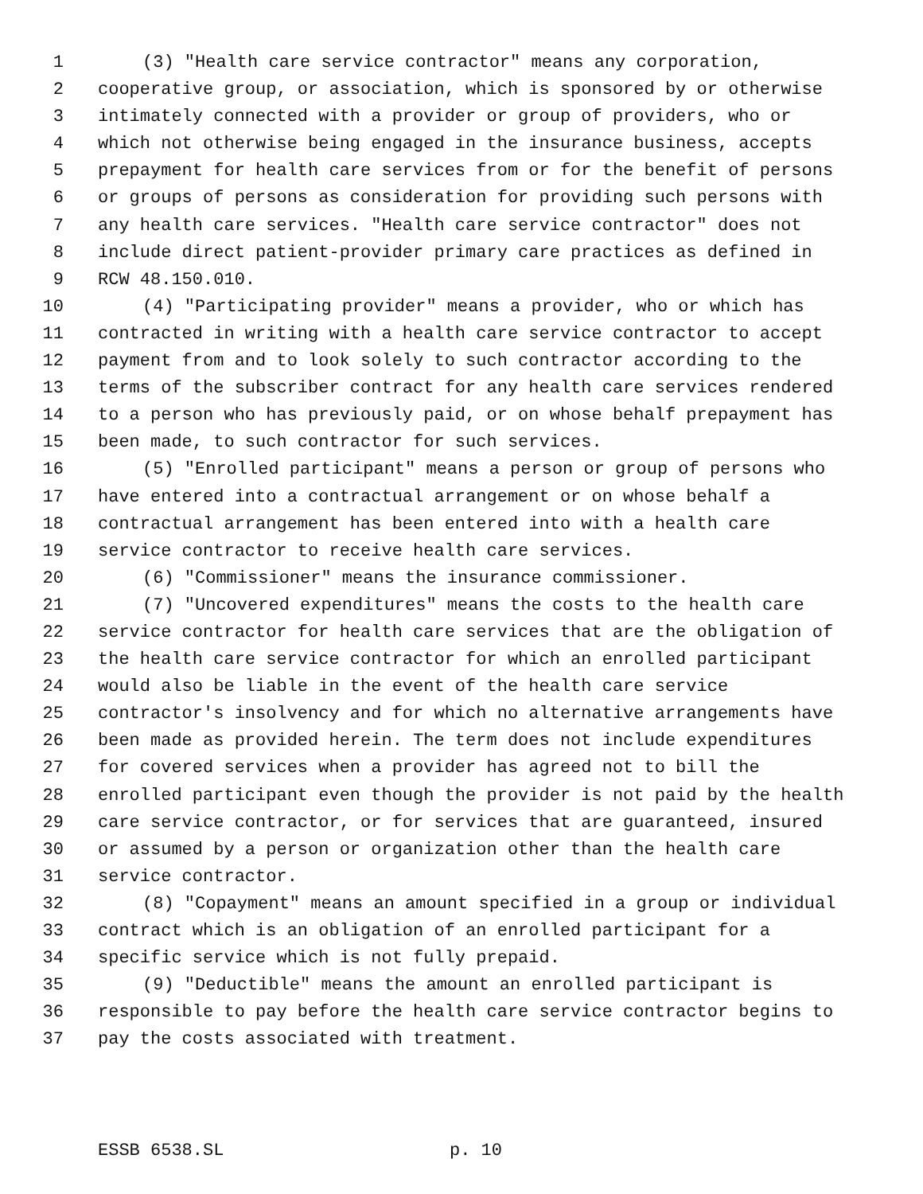1 (3) "Health care service contractor" means any corporation,
2 cooperative group, or association, which is sponsored by or otherwise
3 intimately connected with a provider or group of providers, who or
4 which not otherwise being engaged in the insurance business, accepts
5 prepayment for health care services from or for the benefit of persons
6 or groups of persons as consideration for providing such persons with
7 any health care services. "Health care service contractor" does not
8 include direct patient-provider primary care practices as defined in
9 RCW 48.150.010.
10 (4) "Participating provider" means a provider, who or which has
11 contracted in writing with a health care service contractor to accept
12 payment from and to look solely to such contractor according to the
13 terms of the subscriber contract for any health care services rendered
14 to a person who has previously paid, or on whose behalf prepayment has
15 been made, to such contractor for such services.
16 (5) "Enrolled participant" means a person or group of persons who
17 have entered into a contractual arrangement or on whose behalf a
18 contractual arrangement has been entered into with a health care
19 service contractor to receive health care services.
20 (6) "Commissioner" means the insurance commissioner.
21 (7) "Uncovered expenditures" means the costs to the health care
22 service contractor for health care services that are the obligation of
23 the health care service contractor for which an enrolled participant
24 would also be liable in the event of the health care service
25 contractor's insolvency and for which no alternative arrangements have
26 been made as provided herein. The term does not include expenditures
27 for covered services when a provider has agreed not to bill the
28 enrolled participant even though the provider is not paid by the health
29 care service contractor, or for services that are guaranteed, insured
30 or assumed by a person or organization other than the health care
31 service contractor.
32 (8) "Copayment" means an amount specified in a group or individual
33 contract which is an obligation of an enrolled participant for a
34 specific service which is not fully prepaid.
35 (9) "Deductible" means the amount an enrolled participant is
36 responsible to pay before the health care service contractor begins to
37 pay the costs associated with treatment.
ESSB 6538.SL p. 10